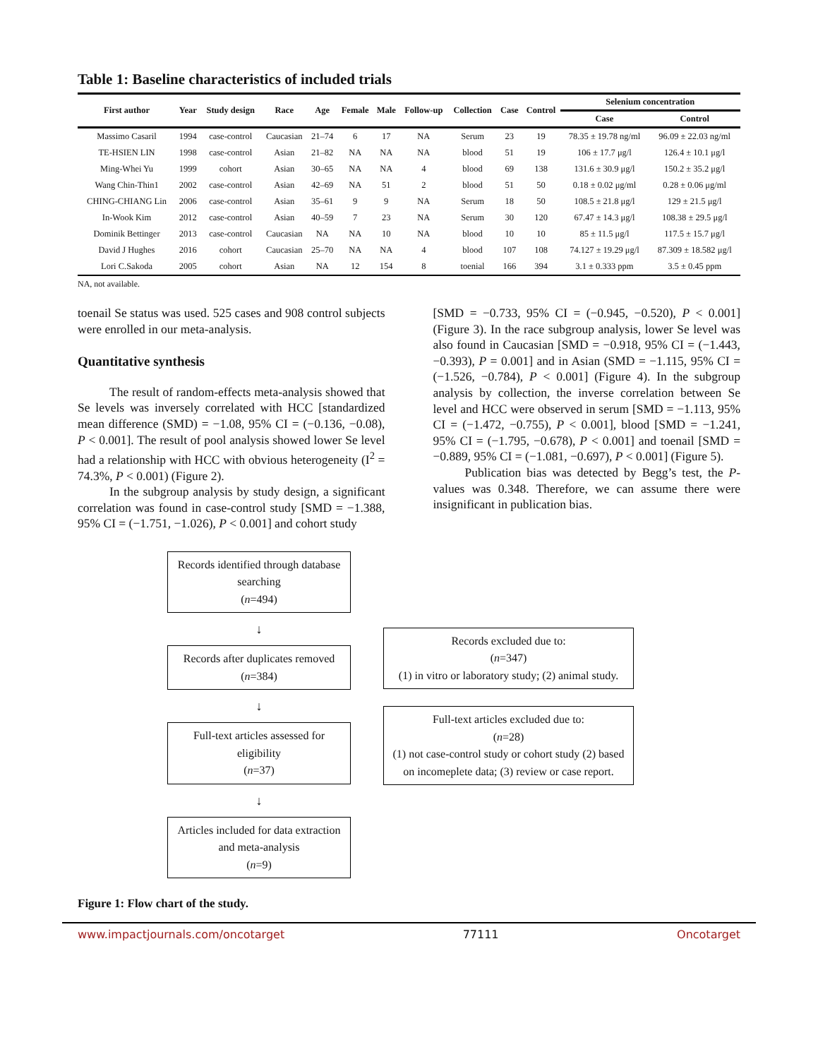Table 1: Baseline characteristics of included trials
| First author | Year | Study design | Race | Age | Female | Male | Follow-up | Collection | Case | Control | Selenium concentration | |
| --- | --- | --- | --- | --- | --- | --- | --- | --- | --- | --- | --- | --- |
| | | | | | | | | | | | Case | Control |
| Massimo Casaril | 1994 | case-control | Caucasian | 21–74 | 6 | 17 | NA | Serum | 23 | 19 | 78.35 ± 19.78 ng/ml | 96.09 ± 22.03 ng/ml |
| TE-HSIEN LIN | 1998 | case-control | Asian | 21–82 | NA | NA | NA | blood | 51 | 19 | 106 ± 17.7 μg/l | 126.4 ± 10.1 μg/l |
| Ming-Whei Yu | 1999 | cohort | Asian | 30–65 | NA | NA | 4 | blood | 69 | 138 | 131.6 ± 30.9 μg/l | 150.2 ± 35.2 μg/l |
| Wang Chin-Thin1 | 2002 | case-control | Asian | 42–69 | NA | 51 | 2 | blood | 51 | 50 | 0.18 ± 0.02 μg/ml | 0.28 ± 0.06 μg/ml |
| CHING-CHIANG Lin | 2006 | case-control | Asian | 35–61 | 9 | 9 | NA | Serum | 18 | 50 | 108.5 ± 21.8 μg/l | 129 ± 21.5 μg/l |
| In-Wook Kim | 2012 | case-control | Asian | 40–59 | 7 | 23 | NA | Serum | 30 | 120 | 67.47 ± 14.3 μg/l | 108.38 ± 29.5 μg/l |
| Dominik Bettinger | 2013 | case-control | Caucasian | NA | NA | 10 | NA | blood | 10 | 10 | 85 ± 11.5 μg/l | 117.5 ± 15.7 μg/l |
| David J Hughes | 2016 | cohort | Caucasian | 25–70 | NA | NA | 4 | blood | 107 | 108 | 74.127 ± 19.29 μg/l | 87.309 ± 18.582 μg/l |
| Lori C.Sakoda | 2005 | cohort | Asian | NA | 12 | 154 | 8 | toenial | 166 | 394 | 3.1 ± 0.333 ppm | 3.5 ± 0.45 ppm |
NA, not available.
toenail Se status was used. 525 cases and 908 control subjects were enrolled in our meta-analysis.
Quantitative synthesis
The result of random-effects meta-analysis showed that Se levels was inversely correlated with HCC [standardized mean difference (SMD) = −1.08, 95% CI = (−0.136, −0.08), P < 0.001]. The result of pool analysis showed lower Se level had a relationship with HCC with obvious heterogeneity (I<sup>2</sup> = 74.3%, P < 0.001) (Figure 2).
In the subgroup analysis by study design, a significant correlation was found in case-control study [SMD = −1.388, 95% CI = (−1.751, −1.026), P < 0.001] and cohort study
[SMD = −0.733, 95% CI = (−0.945, −0.520), P < 0.001] (Figure 3). In the race subgroup analysis, lower Se level was also found in Caucasian [SMD = −0.918, 95% CI = (−1.443, −0.393), P = 0.001] and in Asian (SMD = −1.115, 95% CI = (−1.526, −0.784), P < 0.001] (Figure 4). In the subgroup analysis by collection, the inverse correlation between Se level and HCC were observed in serum [SMD = −1.113, 95% CI = (−1.472, −0.755), P < 0.001], blood [SMD = −1.241, 95% CI = (−1.795, −0.678), P < 0.001] and toenail [SMD = −0.889, 95% CI = (−1.081, −0.697), P < 0.001] (Figure 5).
Publication bias was detected by Begg’s test, the P-values was 0.348. Therefore, we can assume there were insignificant in publication bias.
Records identified through database searching
(n=494)
↓
Records after duplicates removed
(n=384)
↓
Full-text articles assessed for eligibility
(n=37)
↓
Articles included for data extraction and meta-analysis
(n=9)
Records excluded due to:
(n=347)
(1) in vitro or laboratory study; (2) animal study.
Full-text articles excluded due to:
(n=28)
(1) not case-control study or cohort study (2) based on incomeplete data; (3) review or case report.
Figure 1: Flow chart of the study.
www.impactjournals.com/oncotarget 77111 Oncotarget